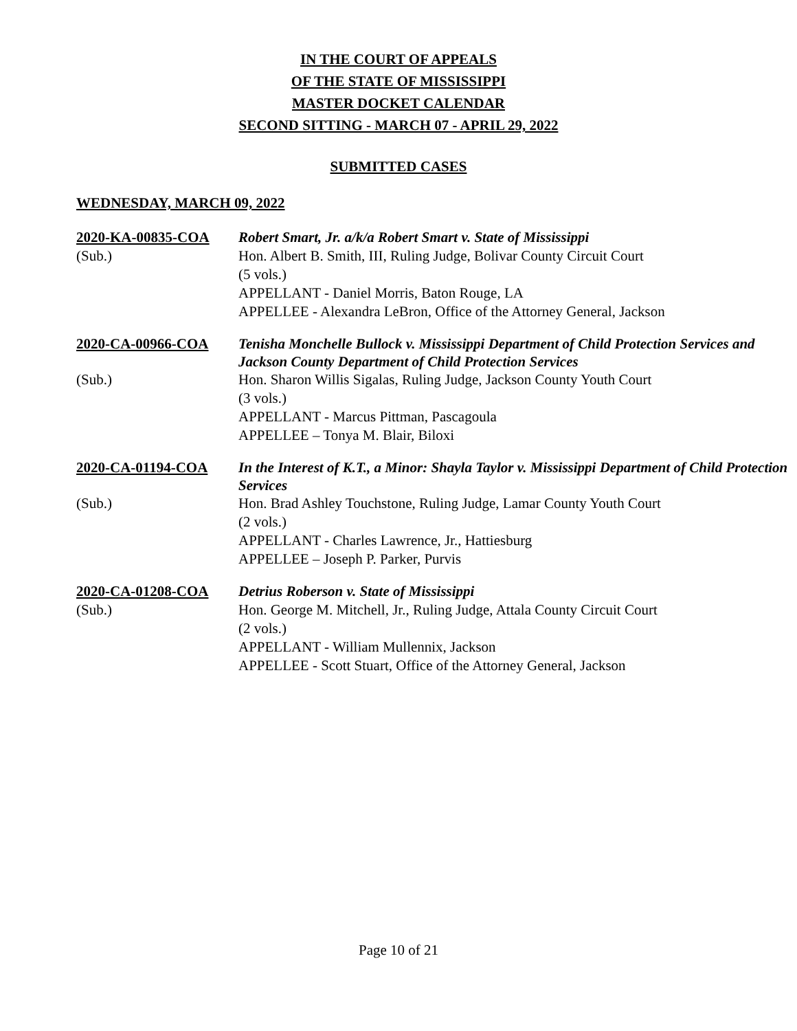IN THE COURT OF APPEALS
OF THE STATE OF MISSISSIPPI
MASTER DOCKET CALENDAR
SECOND SITTING - MARCH 07 - APRIL 29, 2022
SUBMITTED CASES
WEDNESDAY, MARCH 09, 2022
| 2020-KA-00835-COA | Robert Smart, Jr. a/k/a Robert Smart v. State of Mississippi |
| (Sub.) | Hon. Albert B. Smith, III, Ruling Judge, Bolivar County Circuit Court (5 vols.) APPELLANT - Daniel Morris, Baton Rouge, LA APPELLEE - Alexandra LeBron, Office of the Attorney General, Jackson |
| 2020-CA-00966-COA | Tenisha Monchelle Bullock v. Mississippi Department of Child Protection Services and Jackson County Department of Child Protection Services |
| (Sub.) | Hon. Sharon Willis Sigalas, Ruling Judge, Jackson County Youth Court (3 vols.) APPELLANT - Marcus Pittman, Pascagoula APPELLEE – Tonya M. Blair, Biloxi |
| 2020-CA-01194-COA | In the Interest of K.T., a Minor: Shayla Taylor v. Mississippi Department of Child Protection Services |
| (Sub.) | Hon. Brad Ashley Touchstone, Ruling Judge, Lamar County Youth Court (2 vols.) APPELLANT - Charles Lawrence, Jr., Hattiesburg APPELLEE – Joseph P. Parker, Purvis |
| 2020-CA-01208-COA | Detrius Roberson v. State of Mississippi |
| (Sub.) | Hon. George M. Mitchell, Jr., Ruling Judge, Attala County Circuit Court (2 vols.) APPELLANT - William Mullennix, Jackson APPELLEE - Scott Stuart, Office of the Attorney General, Jackson |
Page 10 of 21